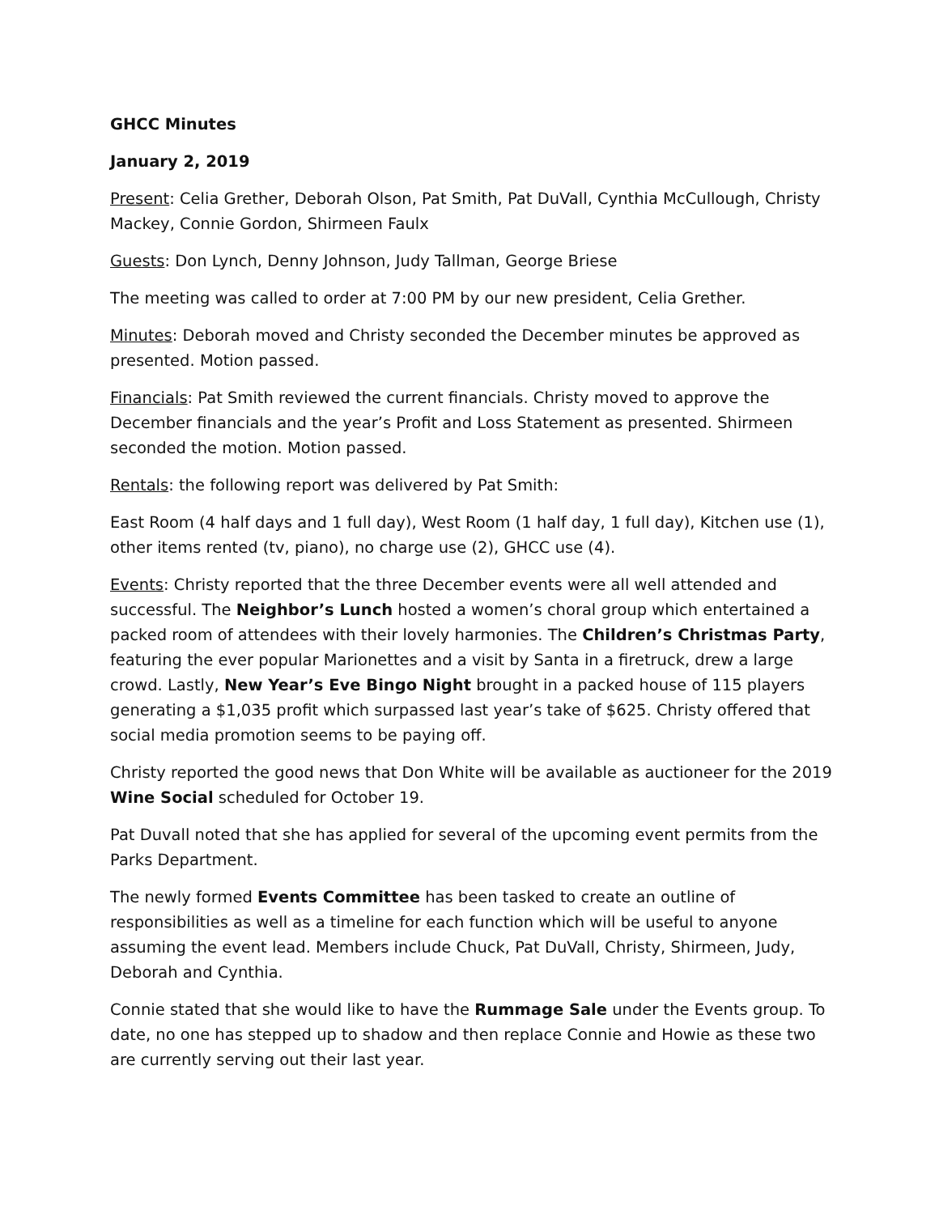GHCC Minutes
January 2, 2019
Present: Celia Grether, Deborah Olson, Pat Smith, Pat DuVall, Cynthia McCullough, Christy Mackey, Connie Gordon, Shirmeen Faulx
Guests: Don Lynch, Denny Johnson, Judy Tallman, George Briese
The meeting was called to order at 7:00 PM by our new president, Celia Grether.
Minutes: Deborah moved and Christy seconded the December minutes be approved as presented. Motion passed.
Financials: Pat Smith reviewed the current financials. Christy moved to approve the December financials and the year’s Profit and Loss Statement as presented. Shirmeen seconded the motion. Motion passed.
Rentals: the following report was delivered by Pat Smith:
East Room (4 half days and 1 full day), West Room (1 half day, 1 full day), Kitchen use (1), other items rented (tv, piano), no charge use (2), GHCC use (4).
Events: Christy reported that the three December events were all well attended and successful. The Neighbor’s Lunch hosted a women’s choral group which entertained a packed room of attendees with their lovely harmonies. The Children’s Christmas Party, featuring the ever popular Marionettes and a visit by Santa in a firetruck, drew a large crowd. Lastly, New Year’s Eve Bingo Night brought in a packed house of 115 players generating a $1,035 profit which surpassed last year’s take of $625. Christy offered that social media promotion seems to be paying off.
Christy reported the good news that Don White will be available as auctioneer for the 2019 Wine Social scheduled for October 19.
Pat Duvall noted that she has applied for several of the upcoming event permits from the Parks Department.
The newly formed Events Committee has been tasked to create an outline of responsibilities as well as a timeline for each function which will be useful to anyone assuming the event lead. Members include Chuck, Pat DuVall, Christy, Shirmeen, Judy, Deborah and Cynthia.
Connie stated that she would like to have the Rummage Sale under the Events group. To date, no one has stepped up to shadow and then replace Connie and Howie as these two are currently serving out their last year.